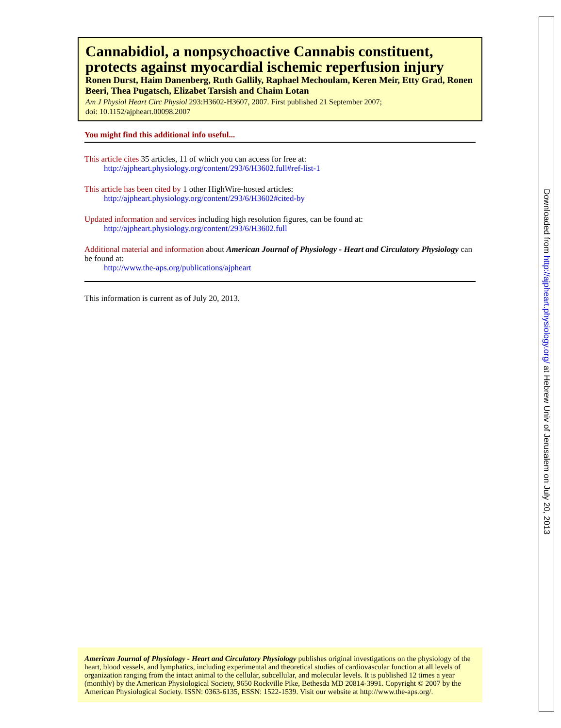Cannabidiol, a nonpsychoactive Cannabis constituent, protects against myocardial ischemic reperfusion injury
Ronen Durst, Haim Danenberg, Ruth Gallily, Raphael Mechoulam, Keren Meir, Etty Grad, Ronen Beeri, Thea Pugatsch, Elizabet Tarsish and Chaim Lotan
Am J Physiol Heart Circ Physiol 293:H3602-H3607, 2007. First published 21 September 2007;
doi: 10.1152/ajpheart.00098.2007
You might find this additional info useful...
This article cites 35 articles, 11 of which you can access for free at:
http://ajpheart.physiology.org/content/293/6/H3602.full#ref-list-1
This article has been cited by 1 other HighWire-hosted articles:
http://ajpheart.physiology.org/content/293/6/H3602#cited-by
Updated information and services including high resolution figures, can be found at:
http://ajpheart.physiology.org/content/293/6/H3602.full
Additional material and information about American Journal of Physiology - Heart and Circulatory Physiology can be found at:
http://www.the-aps.org/publications/ajpheart
This information is current as of July 20, 2013.
American Journal of Physiology - Heart and Circulatory Physiology publishes original investigations on the physiology of the heart, blood vessels, and lymphatics, including experimental and theoretical studies of cardiovascular function at all levels of organization ranging from the intact animal to the cellular, subcellular, and molecular levels. It is published 12 times a year (monthly) by the American Physiological Society, 9650 Rockville Pike, Bethesda MD 20814-3991. Copyright © 2007 by the American Physiological Society. ISSN: 0363-6135, ESSN: 1522-1539. Visit our website at http://www.the-aps.org/.
Downloaded from http://ajpheart.physiology.org/ at Hebrew Univ of Jerusalem on July 20, 2013